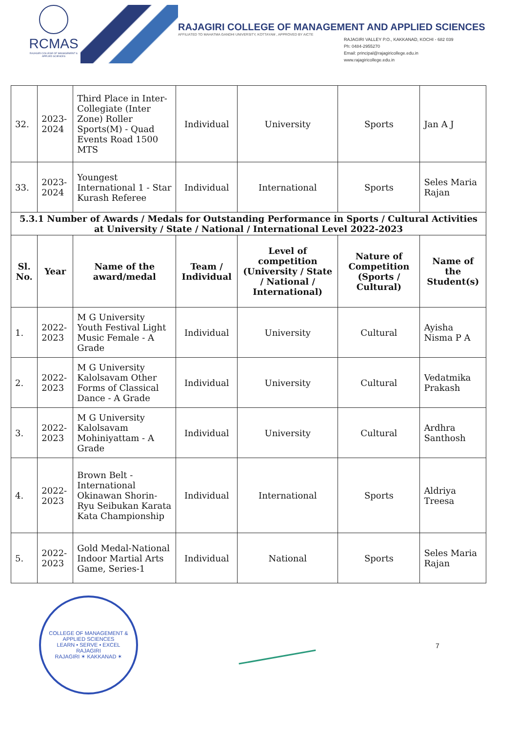RCMAS
RAJAGIRI COLLEGE OF MANAGEMENT & APPLIED SCIENCES
RAJAGIRI COLLEGE OF MANAGEMENT AND APPLIED SCIENCES
AFFILIATED TO MAHATMA GANDHI UNIVERSITY, KOTTAYAM , APPROVED BY AICTE
RAJAGIRI VALLEY P.O., KAKKANAD, KOCHI - 682 039
Ph: 0484-2955270
Email: principal@rajagiricollege.edu.in
www.rajagiricollege.edu.in
| 32. | 2023-2024 | Third Place in Inter-Collegiate (Inter Zone) Roller Sports(M) - Quad Events Road 1500 MTS | Individual | University | Sports | Jan A J |
| 33. | 2023-2024 | Youngest International 1 - Star Kurash Referee | Individual | International | Sports | Seles Maria Rajan |
| 5.3.1 Number of Awards / Medals for Outstanding Performance in Sports / Cultural Activities at University / State / National / International Level 2022-2023 | | | | | | |
| Sl. No. | Year | Name of the award/medal | Team / Individual | Level of competition (University / State / National / International) | Nature of Competition (Sports / Cultural) | Name of the Student(s) |
| 1. | 2022-2023 | M G University Youth Festival Light Music Female - A Grade | Individual | University | Cultural | Ayisha Nisma P A |
| 2. | 2022-2023 | M G University Kalolsavam Other Forms of Classical Dance - A Grade | Individual | University | Cultural | Vedatmika Prakash |
| 3. | 2022-2023 | M G University Kalolsavam Mohiniyattam - A Grade | Individual | University | Cultural | Ardhra Santhosh |
| 4. | 2022-2023 | Brown Belt - International Okinawan Shorin-Ryu Seibukan Karata Kata Championship | Individual | International | Sports | Aldriya Treesa |
| 5. | 2022-2023 | Gold Medal-National Indoor Martial Arts Game, Series-1 | Individual | National | Sports | Seles Maria Rajan |
COLLEGE OF MANAGEMENT & APPLIED SCIENCES
LEARN • SERVE • EXCEL
RAJAGIRI
RAJAGIRI ✶ KAKKANAD ✶
7